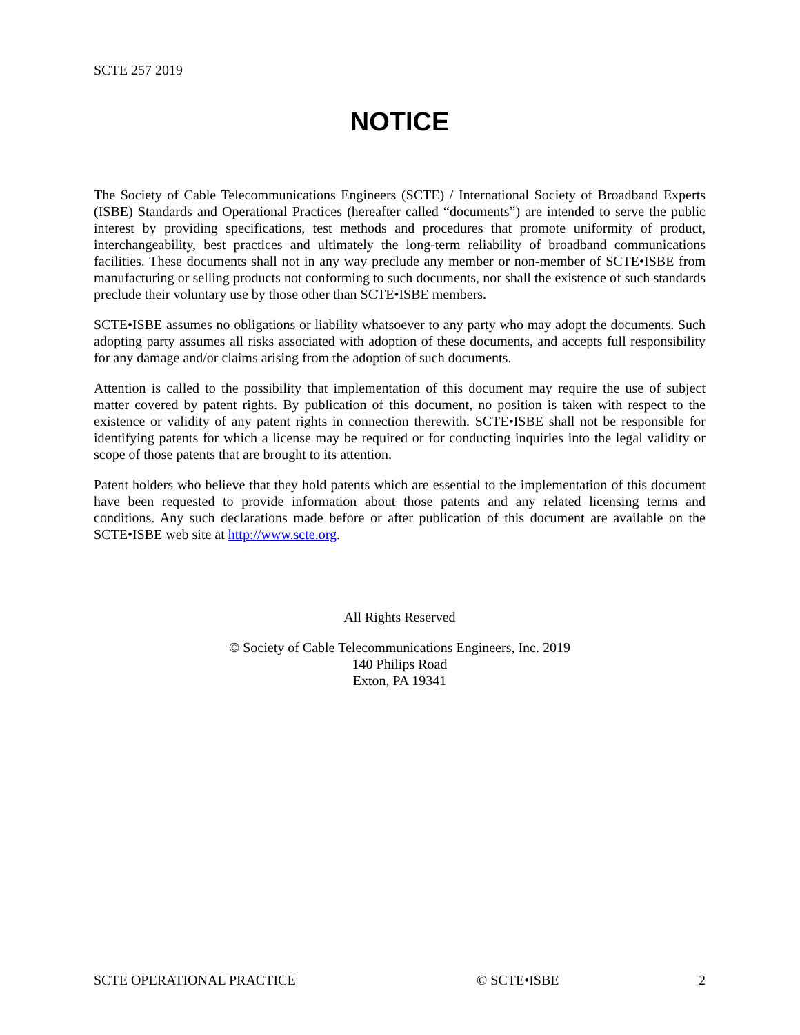SCTE 257 2019
NOTICE
The Society of Cable Telecommunications Engineers (SCTE) / International Society of Broadband Experts (ISBE) Standards and Operational Practices (hereafter called “documents”) are intended to serve the public interest by providing specifications, test methods and procedures that promote uniformity of product, interchangeability, best practices and ultimately the long-term reliability of broadband communications facilities. These documents shall not in any way preclude any member or non-member of SCTE•ISBE from manufacturing or selling products not conforming to such documents, nor shall the existence of such standards preclude their voluntary use by those other than SCTE•ISBE members.
SCTE•ISBE assumes no obligations or liability whatsoever to any party who may adopt the documents. Such adopting party assumes all risks associated with adoption of these documents, and accepts full responsibility for any damage and/or claims arising from the adoption of such documents.
Attention is called to the possibility that implementation of this document may require the use of subject matter covered by patent rights. By publication of this document, no position is taken with respect to the existence or validity of any patent rights in connection therewith. SCTE•ISBE shall not be responsible for identifying patents for which a license may be required or for conducting inquiries into the legal validity or scope of those patents that are brought to its attention.
Patent holders who believe that they hold patents which are essential to the implementation of this document have been requested to provide information about those patents and any related licensing terms and conditions. Any such declarations made before or after publication of this document are available on the SCTE•ISBE web site at http://www.scte.org.
All Rights Reserved
© Society of Cable Telecommunications Engineers, Inc. 2019
140 Philips Road
Exton, PA 19341
SCTE OPERATIONAL PRACTICE © SCTE•ISBE 2